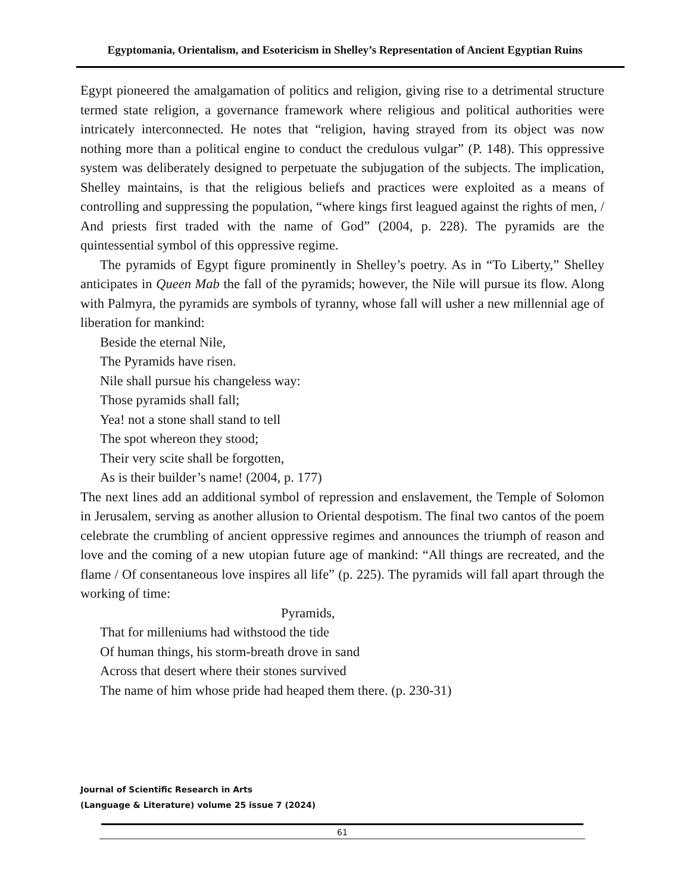Egyptomania, Orientalism, and Esotericism in Shelley’s Representation of Ancient Egyptian Ruins
Egypt pioneered the amalgamation of politics and religion, giving rise to a detrimental structure termed state religion, a governance framework where religious and political authorities were intricately interconnected. He notes that “religion, having strayed from its object was now nothing more than a political engine to conduct the credulous vulgar” (P. 148). This oppressive system was deliberately designed to perpetuate the subjugation of the subjects. The implication, Shelley maintains, is that the religious beliefs and practices were exploited as a means of controlling and suppressing the population, “where kings first leagued against the rights of men, / And priests first traded with the name of God” (2004, p. 228). The pyramids are the quintessential symbol of this oppressive regime.
The pyramids of Egypt figure prominently in Shelley’s poetry. As in “To Liberty,” Shelley anticipates in Queen Mab the fall of the pyramids; however, the Nile will pursue its flow. Along with Palmyra, the pyramids are symbols of tyranny, whose fall will usher a new millennial age of liberation for mankind:
Beside the eternal Nile,
The Pyramids have risen.
Nile shall pursue his changeless way:
Those pyramids shall fall;
Yea! not a stone shall stand to tell
The spot whereon they stood;
Their very scite shall be forgotten,
As is their builder’s name! (2004, p. 177)
The next lines add an additional symbol of repression and enslavement, the Temple of Solomon in Jerusalem, serving as another allusion to Oriental despotism. The final two cantos of the poem celebrate the crumbling of ancient oppressive regimes and announces the triumph of reason and love and the coming of a new utopian future age of mankind: “All things are recreated, and the flame / Of consentaneous love inspires all life” (p. 225). The pyramids will fall apart through the working of time:
Pyramids,
That for milleniums had withstood the tide
Of human things, his storm-breath drove in sand
Across that desert where their stones survived
The name of him whose pride had heaped them there. (p. 230-31)
Journal of Scientific Research in Arts
(Language & Literature) volume 25 issue 7 (2024)
61